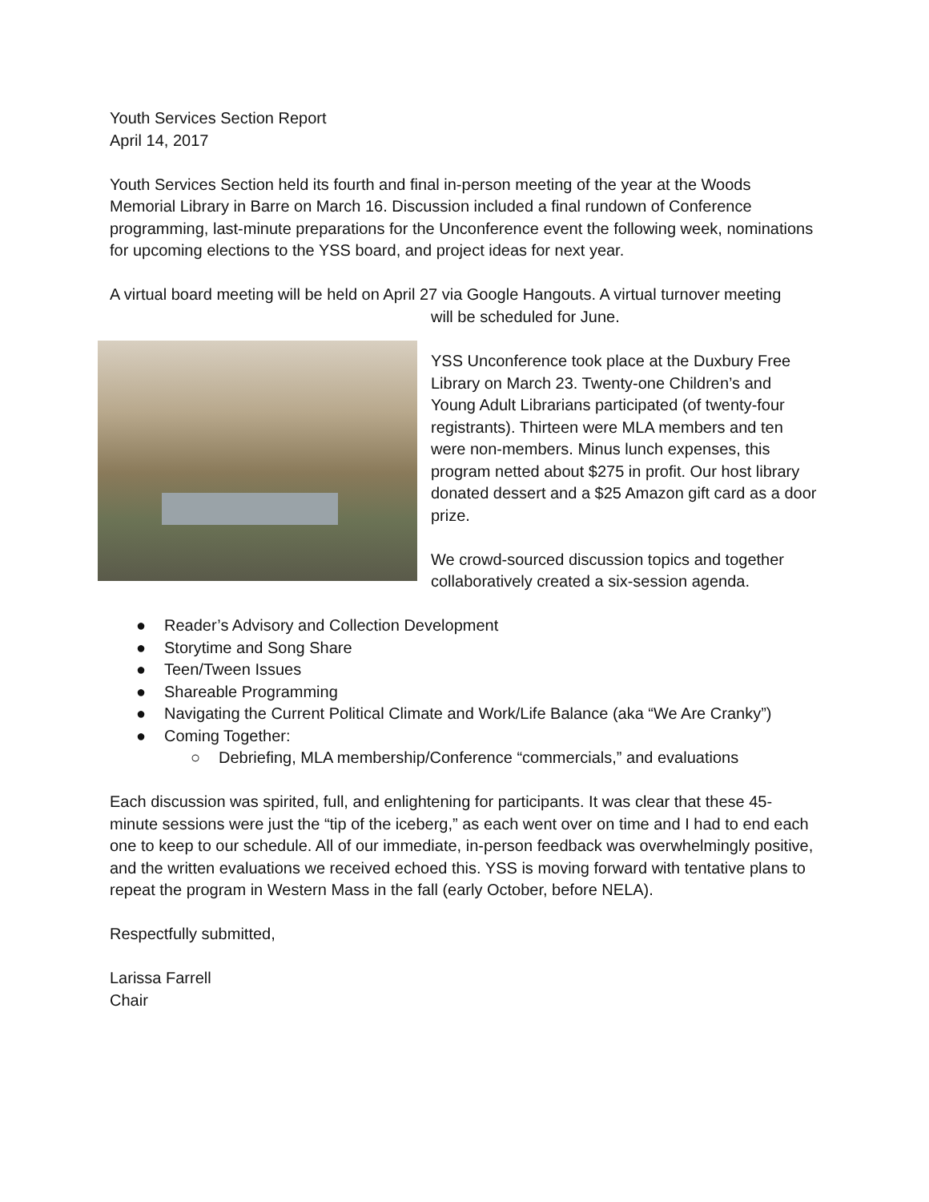Youth Services Section Report
April 14, 2017
Youth Services Section held its fourth and final in-person meeting of the year at the Woods Memorial Library in Barre on March 16. Discussion included a final rundown of Conference programming, last-minute preparations for the Unconference event the following week, nominations for upcoming elections to the YSS board, and project ideas for next year.
A virtual board meeting will be held on April 27 via Google Hangouts. A virtual turnover meeting
will be scheduled for June.
YSS Unconference took place at the Duxbury Free Library on March 23. Twenty-one Children’s and Young Adult Librarians participated (of twenty-four registrants). Thirteen were MLA members and ten were non-members. Minus lunch expenses, this program netted about $275 in profit. Our host library donated dessert and a $25 Amazon gift card as a door prize.
We crowd-sourced discussion topics and together collaboratively created a six-session agenda.
● Reader’s Advisory and Collection Development
● Storytime and Song Share
● Teen/Tween Issues
● Shareable Programming
● Navigating the Current Political Climate and Work/Life Balance (aka “We Are Cranky”)
● Coming Together:
○ Debriefing, MLA membership/Conference “commercials,” and evaluations
Each discussion was spirited, full, and enlightening for participants. It was clear that these 45-minute sessions were just the “tip of the iceberg,” as each went over on time and I had to end each one to keep to our schedule. All of our immediate, in-person feedback was overwhelmingly positive, and the written evaluations we received echoed this. YSS is moving forward with tentative plans to repeat the program in Western Mass in the fall (early October, before NELA).
Respectfully submitted,
Larissa Farrell
Chair